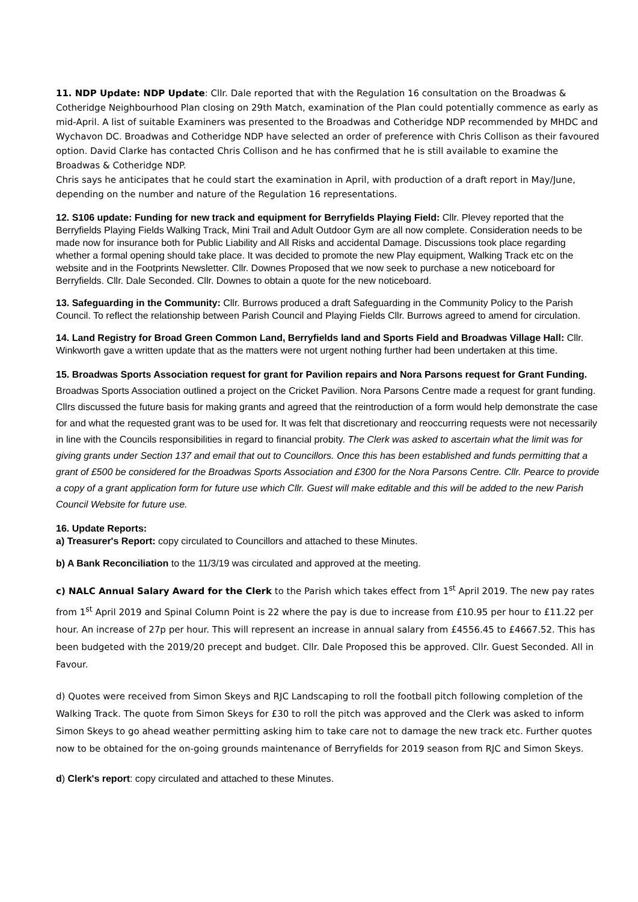11. NDP Update: NDP Update: Cllr. Dale reported that with the Regulation 16 consultation on the Broadwas & Cotheridge Neighbourhood Plan closing on 29th Match, examination of the Plan could potentially commence as early as mid-April. A list of suitable Examiners was presented to the Broadwas and Cotheridge NDP recommended by MHDC and Wychavon DC. Broadwas and Cotheridge NDP have selected an order of preference with Chris Collison as their favoured option. David Clarke has contacted Chris Collison and he has confirmed that he is still available to examine the Broadwas & Cotheridge NDP.
Chris says he anticipates that he could start the examination in April, with production of a draft report in May/June, depending on the number and nature of the Regulation 16 representations.
12. S106 update: Funding for new track and equipment for Berryfields Playing Field: Cllr. Plevey reported that the Berryfields Playing Fields Walking Track, Mini Trail and Adult Outdoor Gym are all now complete. Consideration needs to be made now for insurance both for Public Liability and All Risks and accidental Damage. Discussions took place regarding whether a formal opening should take place. It was decided to promote the new Play equipment, Walking Track etc on the website and in the Footprints Newsletter. Cllr. Downes Proposed that we now seek to purchase a new noticeboard for Berryfields. Cllr. Dale Seconded. Cllr. Downes to obtain a quote for the new noticeboard.
13. Safeguarding in the Community: Cllr. Burrows produced a draft Safeguarding in the Community Policy to the Parish Council. To reflect the relationship between Parish Council and Playing Fields Cllr. Burrows agreed to amend for circulation.
14. Land Registry for Broad Green Common Land, Berryfields land and Sports Field and Broadwas Village Hall: Cllr. Winkworth gave a written update that as the matters were not urgent nothing further had been undertaken at this time.
15. Broadwas Sports Association request for grant for Pavilion repairs and Nora Parsons request for Grant Funding. Broadwas Sports Association outlined a project on the Cricket Pavilion. Nora Parsons Centre made a request for grant funding. Cllrs discussed the future basis for making grants and agreed that the reintroduction of a form would help demonstrate the case for and what the requested grant was to be used for. It was felt that discretionary and reoccurring requests were not necessarily in line with the Councils responsibilities in regard to financial probity. The Clerk was asked to ascertain what the limit was for giving grants under Section 137 and email that out to Councillors. Once this has been established and funds permitting that a grant of £500 be considered for the Broadwas Sports Association and £300 for the Nora Parsons Centre. Cllr. Pearce to provide a copy of a grant application form for future use which Cllr. Guest will make editable and this will be added to the new Parish Council Website for future use.
16. Update Reports:
a) Treasurer's Report: copy circulated to Councillors and attached to these Minutes.
b) A Bank Reconciliation to the 11/3/19 was circulated and approved at the meeting.
c) NALC Annual Salary Award for the Clerk to the Parish which takes effect from 1<sup>st</sup> April 2019. The new pay rates from 1<sup>st</sup> April 2019 and Spinal Column Point is 22 where the pay is due to increase from £10.95 per hour to £11.22 per hour. An increase of 27p per hour. This will represent an increase in annual salary from £4556.45 to £4667.52. This has been budgeted with the 2019/20 precept and budget. Cllr. Dale Proposed this be approved. Cllr. Guest Seconded. All in Favour.
d) Quotes were received from Simon Skeys and RJC Landscaping to roll the football pitch following completion of the Walking Track. The quote from Simon Skeys for £30 to roll the pitch was approved and the Clerk was asked to inform Simon Skeys to go ahead weather permitting asking him to take care not to damage the new track etc. Further quotes now to be obtained for the on-going grounds maintenance of Berryfields for 2019 season from RJC and Simon Skeys.
d) Clerk's report: copy circulated and attached to these Minutes.